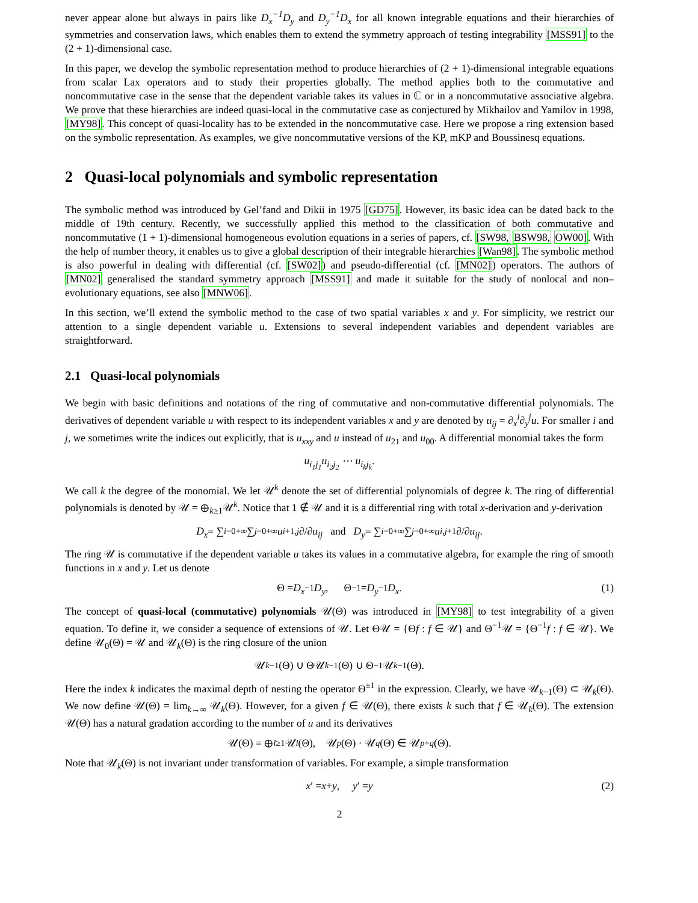never appear alone but always in pairs like D<sub>x</sub><sup>−1</sup>D<sub>y</sub> and D<sub>y</sub><sup>−1</sup>D<sub>x</sub> for all known integrable equations and their hierarchies of symmetries and conservation laws, which enables them to extend the symmetry approach of testing integrability [MSS91] to the (2 + 1)-dimensional case.
In this paper, we develop the symbolic representation method to produce hierarchies of (2 + 1)-dimensional integrable equations from scalar Lax operators and to study their properties globally. The method applies both to the commutative and noncommutative case in the sense that the dependent variable takes its values in ℂ or in a noncommutative associative algebra. We prove that these hierarchies are indeed quasi-local in the commutative case as conjectured by Mikhailov and Yamilov in 1998, [MY98]. This concept of quasi-locality has to be extended in the noncommutative case. Here we propose a ring extension based on the symbolic representation. As examples, we give noncommutative versions of the KP, mKP and Boussinesq equations.
2 Quasi-local polynomials and symbolic representation
The symbolic method was introduced by Gel’fand and Dikii in 1975 [GD75]. However, its basic idea can be dated back to the middle of 19th century. Recently, we successfully applied this method to the classification of both commutative and noncommutative (1 + 1)-dimensional homogeneous evolution equations in a series of papers, cf. [SW98, BSW98, OW00]. With the help of number theory, it enables us to give a global description of their integrable hierarchies [Wan98]. The symbolic method is also powerful in dealing with differential (cf. [SW02]) and pseudo-differential (cf. [MN02]) operators. The authors of [MN02] generalised the standard symmetry approach [MSS91] and made it suitable for the study of nonlocal and non–evolutionary equations, see also [MNW06].
In this section, we’ll extend the symbolic method to the case of two spatial variables x and y. For simplicity, we restrict our attention to a single dependent variable u. Extensions to several independent variables and dependent variables are straightforward.
2.1 Quasi-local polynomials
We begin with basic definitions and notations of the ring of commutative and non-commutative differential polynomials. The derivatives of dependent variable u with respect to its independent variables x and y are denoted by u<sub>ij</sub> = ∂<sub>x</sub><sup>i</sup>∂<sub>y</sub><sup>j</sup>u. For smaller i and j, we sometimes write the indices out explicitly, that is u<sub>xxy</sub> and u instead of u<sub>21</sub> and u<sub>00</sub>. A differential monomial takes the form
u<sub>i<sub>1</sub>j<sub>1</sub></sub>u<sub>i<sub>2</sub>j<sub>2</sub></sub> ⋯ u<sub>i<sub>k</sub>j<sub>k</sub></sub> .
We call k the degree of the monomial. We let 𝒰<sup>k</sup> denote the set of differential polynomials of degree k. The ring of differential polynomials is denoted by 𝒰 = ⊕<sub>k≥1</sub>𝒰<sup>k</sup>. Notice that 1 ∉ 𝒰 and it is a differential ring with total x-derivation and y-derivation
D<sub>x</sub> = ∑<sub>i=0</sub><sup>+∞</sup>∑<sub>j=0</sub><sup>+∞</sup> u<sub>i+1,j</sub> ∂/∂ u<sub>ij</sub> and D<sub>y</sub> = ∑<sub>i=0</sub><sup>+∞</sup>∑<sub>j=0</sub><sup>+∞</sup> u<sub>i,j+1</sub> ∂/∂ u<sub>ij</sub>.
The ring 𝒰 is commutative if the dependent variable u takes its values in a commutative algebra, for example the ring of smooth functions in x and y. Let us denote
Θ = D<sub>x</sub><sup>−1</sup> D<sub>y</sub>, Θ<sup>−1</sup> = D<sub>y</sub><sup>−1</sup> D<sub>x</sub>. (1)
The concept of quasi-local (commutative) polynomials 𝒰(Θ) was introduced in [MY98] to test integrability of a given equation. To define it, we consider a sequence of extensions of 𝒰. Let Θ𝒰 = {Θf : f ∈ 𝒰} and Θ<sup>−1</sup>𝒰 = {Θ<sup>−1</sup>f : f ∈ 𝒰}. We define 𝒰<sub>0</sub>(Θ) = 𝒰 and 𝒰<sub>k</sub>(Θ) is the ring closure of the union
𝒰<sub>k−1</sub>(Θ) ∪ Θ𝒰<sub>k−1</sub>(Θ) ∪ Θ<sup>−1</sup>𝒰<sub>k−1</sub>(Θ).
Here the index k indicates the maximal depth of nesting the operator Θ<sup>±1</sup> in the expression. Clearly, we have 𝒰<sub>k−1</sub>(Θ) ⊂ 𝒰<sub>k</sub>(Θ). We now define 𝒰(Θ) = lim<sub>k→∞</sub> 𝒰<sub>k</sub>(Θ). However, for a given f ∈ 𝒰(Θ), there exists k such that f ∈ 𝒰<sub>k</sub>(Θ). The extension 𝒰(Θ) has a natural gradation according to the number of u and its derivatives
𝒰(Θ) = ⊕<sub>l≥1</sub>𝒰<sup>l</sup> (Θ), 𝒰<sup>p</sup> (Θ) · 𝒰<sup>q</sup> (Θ) ∈ 𝒰<sup>p+q</sup> (Θ).
Note that 𝒰<sub>k</sub>(Θ) is not invariant under transformation of variables. For example, a simple transformation
x ′ = x + y, y ′ = y (2)
2